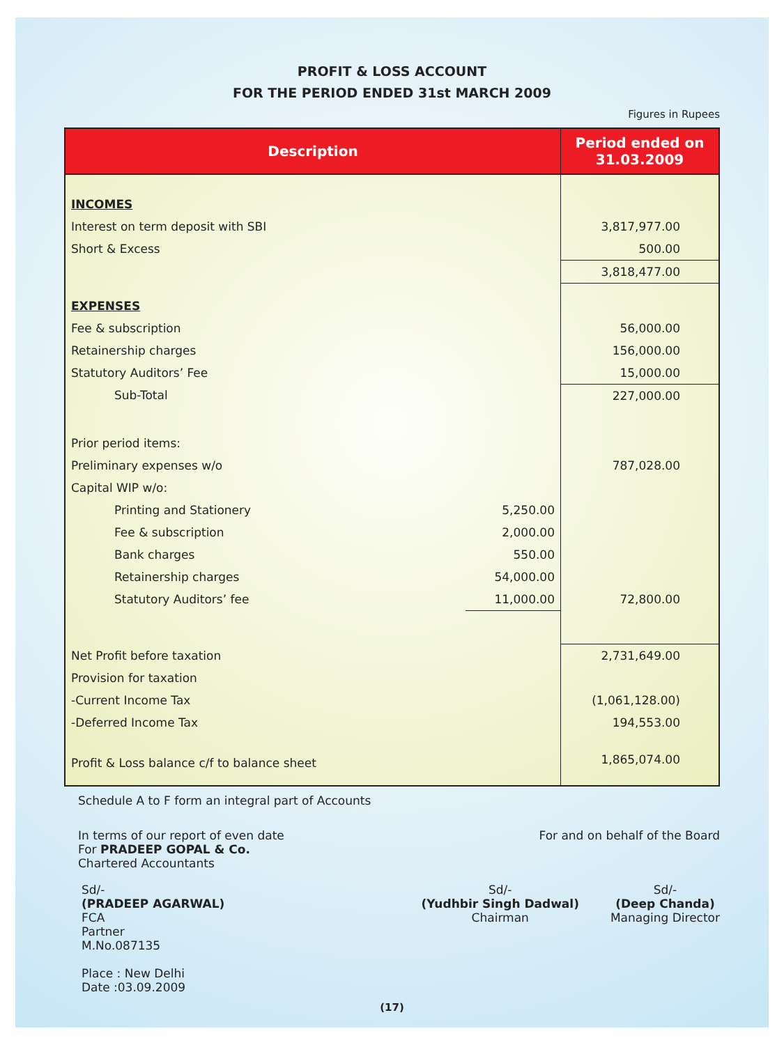PROFIT & LOSS ACCOUNT
FOR THE PERIOD ENDED 31st MARCH 2009
Figures in Rupees
| Description | | Period ended on 31.03.2009 |
| --- | --- | --- |
| INCOMES | | |
| Interest on term deposit with SBI | | 3,817,977.00 |
| Short & Excess | | 500.00 |
| | | 3,818,477.00 |
| EXPENSES | | |
| Fee & subscription | | 56,000.00 |
| Retainership charges | | 156,000.00 |
| Statutory Auditors’ Fee | | 15,000.00 |
| Sub-Total | | 227,000.00 |
| Prior period items: | | |
| Preliminary expenses w/o | | 787,028.00 |
| Capital WIP w/o: | | |
| Printing and Stationery | 5,250.00 | |
| Fee & subscription | 2,000.00 | |
| Bank charges | 550.00 | |
| Retainership charges | 54,000.00 | |
| Statutory Auditors’ fee | 11,000.00 | 72,800.00 |
| Net Profit before taxation | | 2,731,649.00 |
| Provision for taxation | | |
| -Current Income Tax | | (1,061,128.00) |
| -Deferred Income Tax | | 194,553.00 |
| Profit & Loss balance c/f to balance sheet | | 1,865,074.00 |
Schedule A to F form an integral part of Accounts
In terms of our report of even date
For PRADEEP GOPAL & Co.
Chartered Accountants
For and on behalf of the Board
Sd/-
(PRADEEP AGARWAL)
FCA
Partner
M.No.087135
Place : New Delhi
Date :03.09.2009
Sd/-
(Yudhbir Singh Dadwal)
Chairman
Sd/-
(Deep Chanda)
Managing Director
(17)